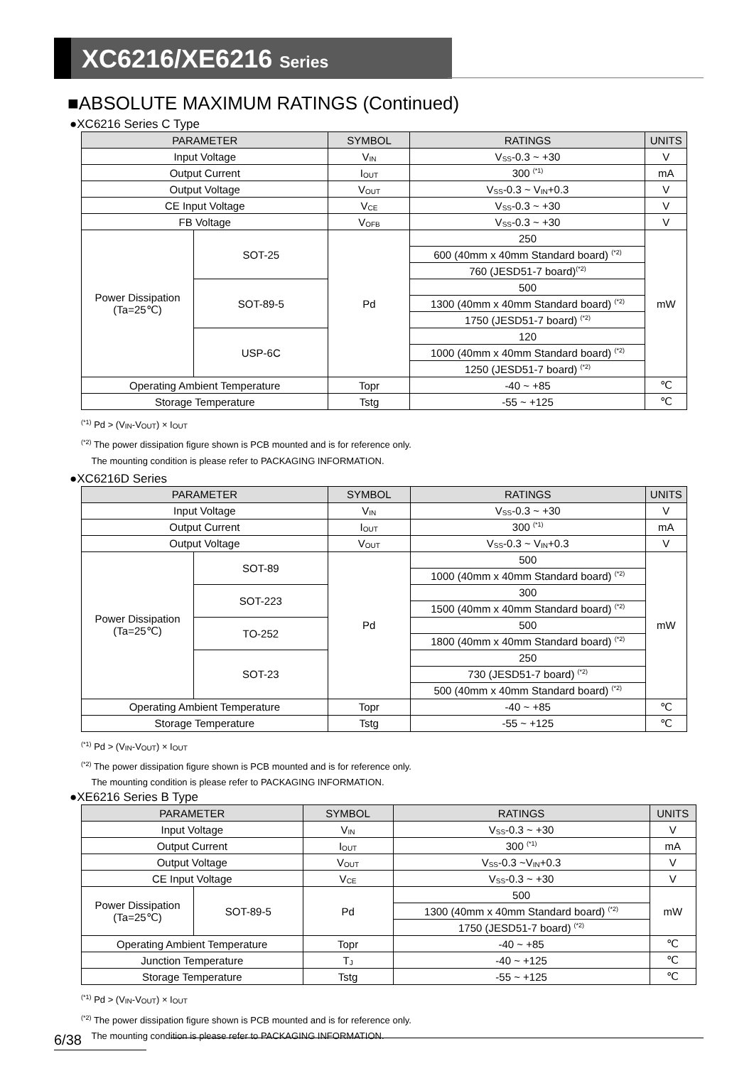XC6216/XE6216 Series
■ABSOLUTE MAXIMUM RATINGS (Continued)
●XC6216 Series C Type
| PARAMETER | | SYMBOL | RATINGS | UNITS |
| --- | --- | --- | --- | --- |
| Input Voltage | | V<sub>IN</sub> | V<sub>SS</sub>-0.3 ~ +30 | V |
| Output Current | | I<sub>OUT</sub> | 300 <sup>(*1)</sup> | mA |
| Output Voltage | | V<sub>OUT</sub> | V<sub>SS</sub>-0.3 ~ V<sub>IN</sub>+0.3 | V |
| CE Input Voltage | | V<sub>CE</sub> | V<sub>SS</sub>-0.3 ~ +30 | V |
| FB Voltage | | V<sub>OFB</sub> | V<sub>SS</sub>-0.3 ~ +30 | V |
| Power Dissipation (Ta=25℃) | SOT-25 | Pd | 250 | mW |
| | | | 600 (40mm x 40mm Standard board) <sup>(*2)</sup> | |
| | | | 760 (JESD51-7 board)<sup>(*2)</sup> | |
| | SOT-89-5 | | 500 | |
| | | | 1300 (40mm x 40mm Standard board) <sup>(*2)</sup> | |
| | | | 1750 (JESD51-7 board) <sup>(*2)</sup> | |
| | USP-6C | | 120 | |
| | | | 1000 (40mm x 40mm Standard board) <sup>(*2)</sup> | |
| | | | 1250 (JESD51-7 board) <sup>(*2)</sup> | |
| Operating Ambient Temperature | | Topr | -40 ~ +85 | ℃ |
| Storage Temperature | | Tstg | -55 ~ +125 | ℃ |
<sup>(*1)</sup> Pd > (V<sub>IN</sub>-V<sub>OUT</sub>) × I<sub>OUT</sub>
<sup>(*2)</sup> The power dissipation figure shown is PCB mounted and is for reference only.
The mounting condition is please refer to PACKAGING INFORMATION.
●XC6216D Series
| PARAMETER | | SYMBOL | RATINGS | UNITS |
| --- | --- | --- | --- | --- |
| Input Voltage | | V<sub>IN</sub> | V<sub>SS</sub>-0.3 ~ +30 | V |
| Output Current | | I<sub>OUT</sub> | 300 <sup>(*1)</sup> | mA |
| Output Voltage | | V<sub>OUT</sub> | V<sub>SS</sub>-0.3 ~ V<sub>IN</sub>+0.3 | V |
| Power Dissipation (Ta=25℃) | SOT-89 | Pd | 500 | mW |
| | | | 1000 (40mm x 40mm Standard board) <sup>(*2)</sup> | |
| | SOT-223 | | 300 | |
| | | | 1500 (40mm x 40mm Standard board) <sup>(*2)</sup> | |
| | TO-252 | | 500 | |
| | | | 1800 (40mm x 40mm Standard board) <sup>(*2)</sup> | |
| | SOT-23 | | 250 | |
| | | | 730 (JESD51-7 board) <sup>(*2)</sup> | |
| | | | 500 (40mm x 40mm Standard board) <sup>(*2)</sup> | |
| Operating Ambient Temperature | | Topr | -40 ~ +85 | ℃ |
| Storage Temperature | | Tstg | -55 ~ +125 | ℃ |
<sup>(*1)</sup> Pd > (V<sub>IN</sub>-V<sub>OUT</sub>) × I<sub>OUT</sub>
<sup>(*2)</sup> The power dissipation figure shown is PCB mounted and is for reference only.
The mounting condition is please refer to PACKAGING INFORMATION.
●XE6216 Series B Type
| PARAMETER | | SYMBOL | RATINGS | UNITS |
| --- | --- | --- | --- | --- |
| Input Voltage | | V<sub>IN</sub> | V<sub>SS</sub>-0.3 ~ +30 | V |
| Output Current | | I<sub>OUT</sub> | 300 <sup>(*1)</sup> | mA |
| Output Voltage | | V<sub>OUT</sub> | V<sub>SS</sub>-0.3 ~V<sub>IN</sub>+0.3 | V |
| CE Input Voltage | | V<sub>CE</sub> | V<sub>SS</sub>-0.3 ~ +30 | V |
| Power Dissipation (Ta=25℃) | SOT-89-5 | Pd | 500 | mW |
| | | | 1300 (40mm x 40mm Standard board) <sup>(*2)</sup> | |
| | | | 1750 (JESD51-7 board) <sup>(*2)</sup> | |
| Operating Ambient Temperature | | Topr | -40 ~ +85 | ℃ |
| Junction Temperature | | T<sub>J</sub> | -40 ~ +125 | ℃ |
| Storage Temperature | | Tstg | -55 ~ +125 | ℃ |
<sup>(*1)</sup> Pd > (V<sub>IN</sub>-V<sub>OUT</sub>) × I<sub>OUT</sub>
<sup>(*2)</sup> The power dissipation figure shown is PCB mounted and is for reference only.
The mounting condition is please refer to PACKAGING INFORMATION.
6/38